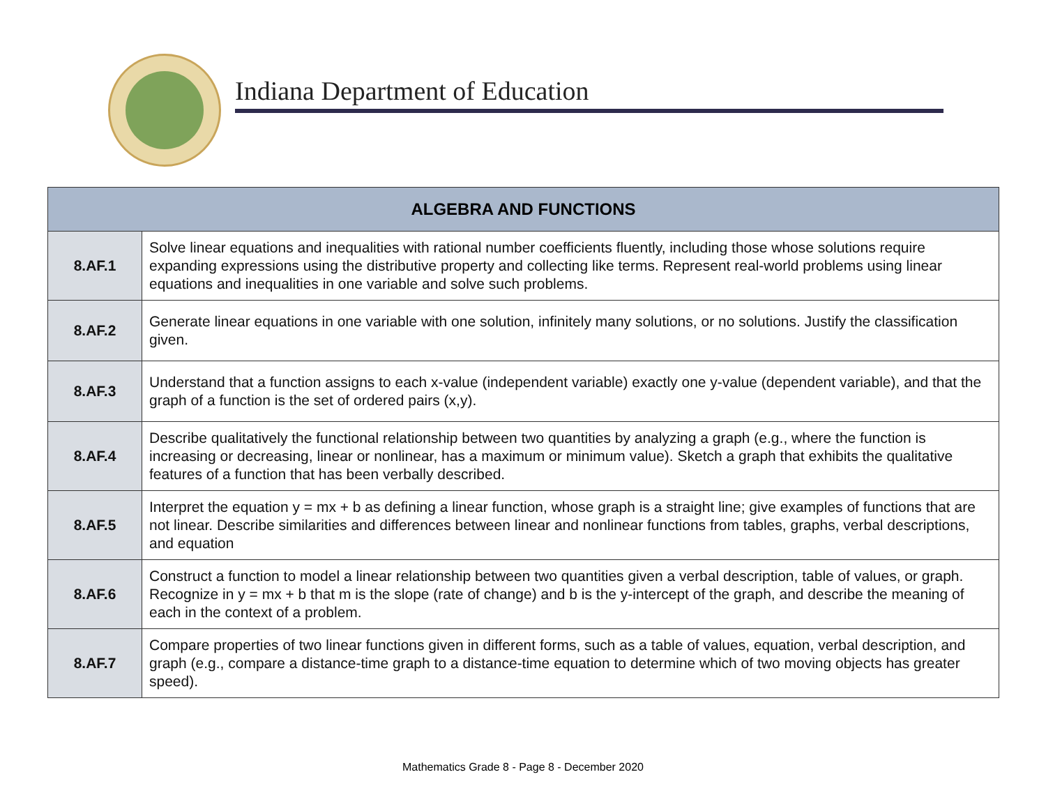Indiana Department of Education
| ALGEBRA AND FUNCTIONS | |
| --- | --- |
| 8.AF.1 | Solve linear equations and inequalities with rational number coefficients fluently, including those whose solutions require expanding expressions using the distributive property and collecting like terms. Represent real-world problems using linear equations and inequalities in one variable and solve such problems. |
| 8.AF.2 | Generate linear equations in one variable with one solution, infinitely many solutions, or no solutions. Justify the classification given. |
| 8.AF.3 | Understand that a function assigns to each x-value (independent variable) exactly one y-value (dependent variable), and that the graph of a function is the set of ordered pairs (x,y). |
| 8.AF.4 | Describe qualitatively the functional relationship between two quantities by analyzing a graph (e.g., where the function is increasing or decreasing, linear or nonlinear, has a maximum or minimum value). Sketch a graph that exhibits the qualitative features of a function that has been verbally described. |
| 8.AF.5 | Interpret the equation y = mx + b as defining a linear function, whose graph is a straight line; give examples of functions that are not linear. Describe similarities and differences between linear and nonlinear functions from tables, graphs, verbal descriptions, and equation |
| 8.AF.6 | Construct a function to model a linear relationship between two quantities given a verbal description, table of values, or graph. Recognize in y = mx + b that m is the slope (rate of change) and b is the y-intercept of the graph, and describe the meaning of each in the context of a problem. |
| 8.AF.7 | Compare properties of two linear functions given in different forms, such as a table of values, equation, verbal description, and graph (e.g., compare a distance-time graph to a distance-time equation to determine which of two moving objects has greater speed). |
Mathematics Grade 8 - Page 8 - December 2020